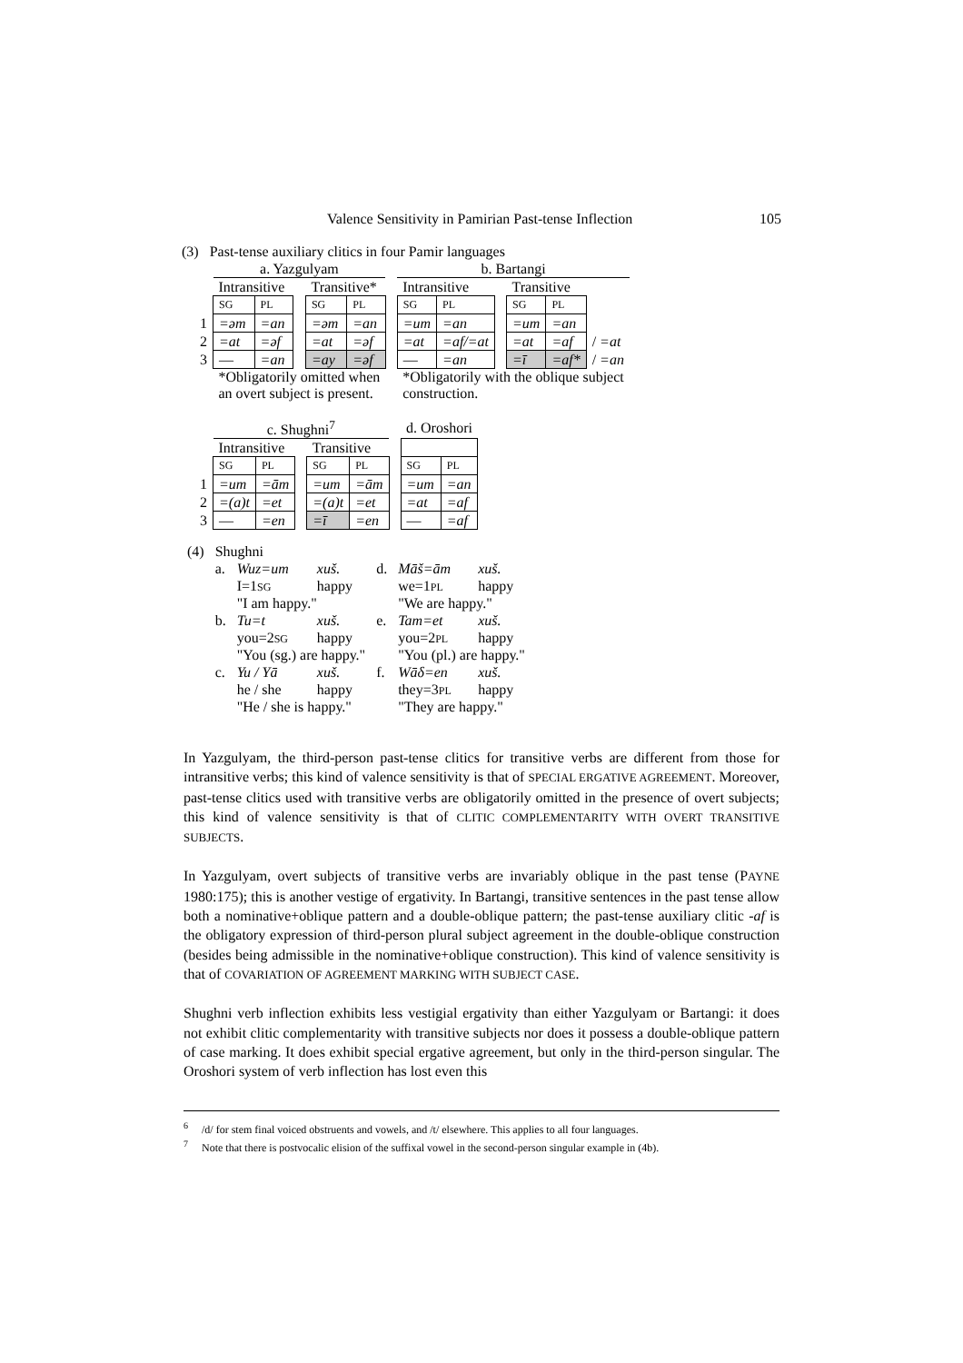Valence Sensitivity in Pamirian Past-tense Inflection 105
(3) Past-tense auxiliary clitics in four Pamir languages
| | a. Yazgulyam | | | | | | b. Bartangi | | | | | |
| | Intransitive | | | Transitive* | | | Intransitive | | | Transitive | | |
| | SG | PL | | SG | PL | | SG | PL | | SG | PL | |
| 1 | =əm | =an | | =əm | =an | | =um | =an | | =um | =an | |
| 2 | =at | =əf | | =at | =əf | | =at | =af/=at | | =at | =af | / =at |
| 3 | — | =an | | =ay | =əf | | — | =an | | =ī | =af* | / =an |
| | *Obligatorily omitted when an overt subject is present. | | | | | | *Obligatorily with the oblique subject construction. | | | | | |
| | c. Shughni<sup>7</sup> | | | | | | d. Oroshori | |
| | Intransitive | | | Transitive | | | | |
| | SG | PL | | SG | PL | | SG | PL |
| 1 | =um | =ām | | =um | =ām | | =um | =an |
| 2 | =(a)t | =et | | =(a)t | =et | | =at | =af |
| 3 | — | =en | | =ī | =en | | — | =af |
| (4) | Shughni | | | | | |
| | a. | Wuz=um | xuš. | d. | Māš=ām | xuš. |
| | | I=1 SG | happy | | we=1 PL | happy |
| | | "I am happy." | | | "We are happy." | |
| | b. | Tu=t | xuš. | e. | Tam=et | xuš. |
| | | you=2 SG | happy | | you=2 PL | happy |
| | | "You (sg.) are happy." | | | "You (pl.) are happy." | |
| | c. | Yu / Yā | xuš. | f. | Wāδ=en | xuš. |
| | | he / she | happy | | they=3 PL | happy |
| | | "He / she is happy." | | | "They are happy." | |
In Yazgulyam, the third-person past-tense clitics for transitive verbs are different from those for intransitive verbs; this kind of valence sensitivity is that of SPECIAL ERGATIVE AGREEMENT. Moreover, past-tense clitics used with transitive verbs are obligatorily omitted in the presence of overt subjects; this kind of valence sensitivity is that of CLITIC COMPLEMENTARITY WITH OVERT TRANSITIVE SUBJECTS.
In Yazgulyam, overt subjects of transitive verbs are invariably oblique in the past tense (PAYNE 1980:175); this is another vestige of ergativity. In Bartangi, transitive sentences in the past tense allow both a nominative+oblique pattern and a double-oblique pattern; the past-tense auxiliary clitic -af is the obligatory expression of third-person plural subject agreement in the double-oblique construction (besides being admissible in the nominative+oblique construction). This kind of valence sensitivity is that of COVARIATION OF AGREEMENT MARKING WITH SUBJECT CASE.
Shughni verb inflection exhibits less vestigial ergativity than either Yazgulyam or Bartangi: it does not exhibit clitic complementarity with transitive subjects nor does it possess a double-oblique pattern of case marking. It does exhibit special ergative agreement, but only in the third-person singular. The Oroshori system of verb inflection has lost even this
<sup>6</sup> /d/ for stem final voiced obstruents and vowels, and /t/ elsewhere. This applies to all four languages.
<sup>7</sup> Note that there is postvocalic elision of the suffixal vowel in the second-person singular example in (4b).